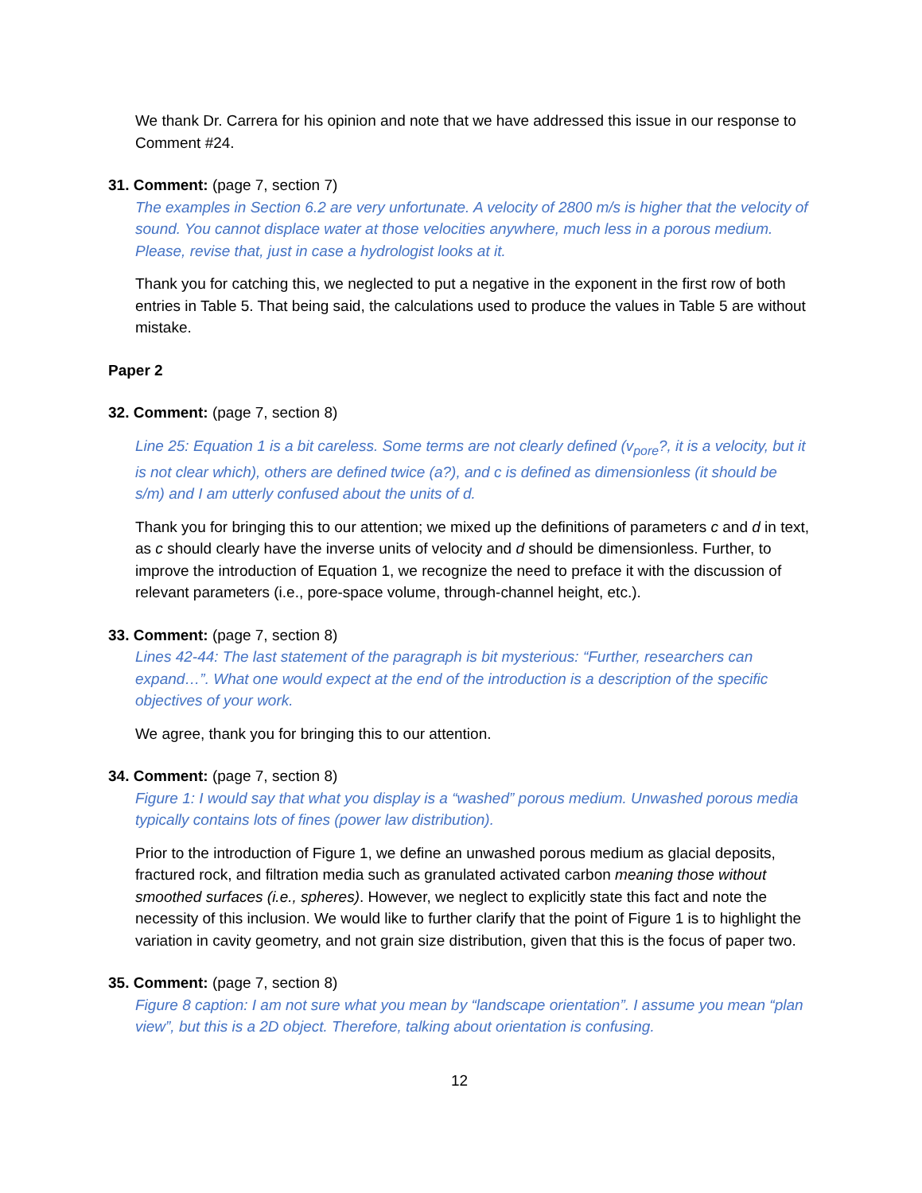We thank Dr. Carrera for his opinion and note that we have addressed this issue in our response to Comment #24.
31. Comment: (page 7, section 7)
The examples in Section 6.2 are very unfortunate. A velocity of 2800 m/s is higher that the velocity of sound. You cannot displace water at those velocities anywhere, much less in a porous medium. Please, revise that, just in case a hydrologist looks at it.
Thank you for catching this, we neglected to put a negative in the exponent in the first row of both entries in Table 5. That being said, the calculations used to produce the values in Table 5 are without mistake.
Paper 2
32. Comment: (page 7, section 8)
Line 25: Equation 1 is a bit careless. Some terms are not clearly defined (v<sub>pore</sub>?, it is a velocity, but it is not clear which), others are defined twice (a?), and c is defined as dimensionless (it should be s/m) and I am utterly confused about the units of d.
Thank you for bringing this to our attention; we mixed up the definitions of parameters c and d in text, as c should clearly have the inverse units of velocity and d should be dimensionless. Further, to improve the introduction of Equation 1, we recognize the need to preface it with the discussion of relevant parameters (i.e., pore-space volume, through-channel height, etc.).
33. Comment: (page 7, section 8)
Lines 42-44: The last statement of the paragraph is bit mysterious: “Further, researchers can expand…”. What one would expect at the end of the introduction is a description of the specific objectives of your work.
We agree, thank you for bringing this to our attention.
34. Comment: (page 7, section 8)
Figure 1: I would say that what you display is a “washed” porous medium. Unwashed porous media typically contains lots of fines (power law distribution).
Prior to the introduction of Figure 1, we define an unwashed porous medium as glacial deposits, fractured rock, and filtration media such as granulated activated carbon meaning those without smoothed surfaces (i.e., spheres). However, we neglect to explicitly state this fact and note the necessity of this inclusion. We would like to further clarify that the point of Figure 1 is to highlight the variation in cavity geometry, and not grain size distribution, given that this is the focus of paper two.
35. Comment: (page 7, section 8)
Figure 8 caption: I am not sure what you mean by “landscape orientation”. I assume you mean “plan view”, but this is a 2D object. Therefore, talking about orientation is confusing.
12